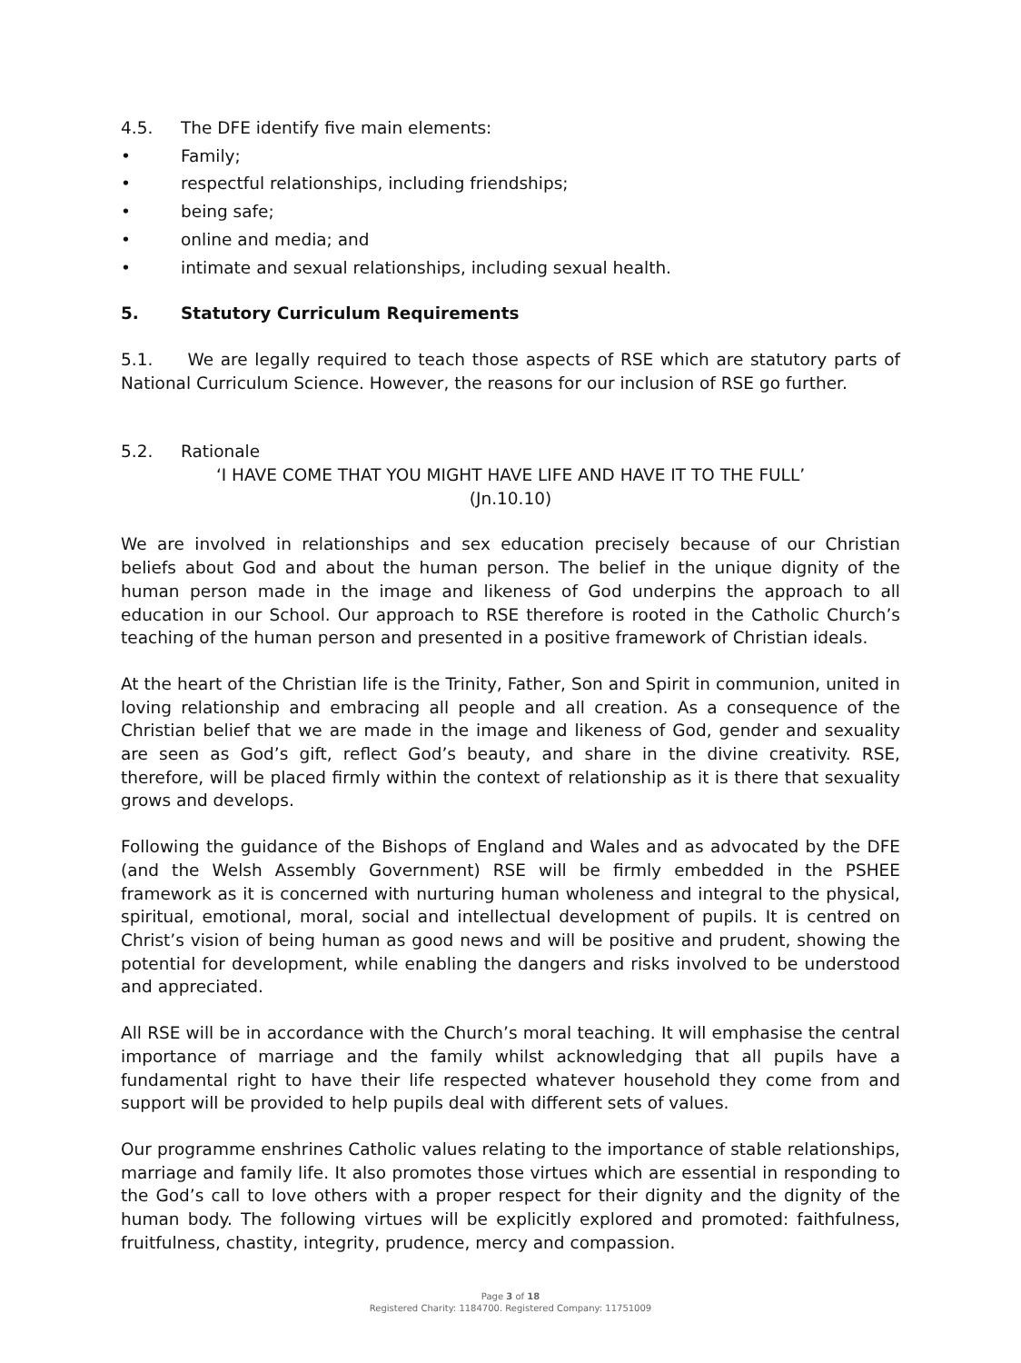4.5. The DFE identify five main elements:
• Family;
• respectful relationships, including friendships;
• being safe;
• online and media; and
• intimate and sexual relationships, including sexual health.
5. Statutory Curriculum Requirements
5.1. We are legally required to teach those aspects of RSE which are statutory parts of National Curriculum Science. However, the reasons for our inclusion of RSE go further.
5.2. Rationale
‘I HAVE COME THAT YOU MIGHT HAVE LIFE AND HAVE IT TO THE FULL’
(Jn.10.10)
We are involved in relationships and sex education precisely because of our Christian beliefs about God and about the human person. The belief in the unique dignity of the human person made in the image and likeness of God underpins the approach to all education in our School. Our approach to RSE therefore is rooted in the Catholic Church’s teaching of the human person and presented in a positive framework of Christian ideals.
At the heart of the Christian life is the Trinity, Father, Son and Spirit in communion, united in loving relationship and embracing all people and all creation. As a consequence of the Christian belief that we are made in the image and likeness of God, gender and sexuality are seen as God’s gift, reflect God’s beauty, and share in the divine creativity. RSE, therefore, will be placed firmly within the context of relationship as it is there that sexuality grows and develops.
Following the guidance of the Bishops of England and Wales and as advocated by the DFE (and the Welsh Assembly Government) RSE will be firmly embedded in the PSHEE framework as it is concerned with nurturing human wholeness and integral to the physical, spiritual, emotional, moral, social and intellectual development of pupils. It is centred on Christ’s vision of being human as good news and will be positive and prudent, showing the potential for development, while enabling the dangers and risks involved to be understood and appreciated.
All RSE will be in accordance with the Church’s moral teaching. It will emphasise the central importance of marriage and the family whilst acknowledging that all pupils have a fundamental right to have their life respected whatever household they come from and support will be provided to help pupils deal with different sets of values.
Our programme enshrines Catholic values relating to the importance of stable relationships, marriage and family life. It also promotes those virtues which are essential in responding to the God’s call to love others with a proper respect for their dignity and the dignity of the human body. The following virtues will be explicitly explored and promoted: faithfulness, fruitfulness, chastity, integrity, prudence, mercy and compassion.
Page 3 of 18
Registered Charity: 1184700. Registered Company: 11751009